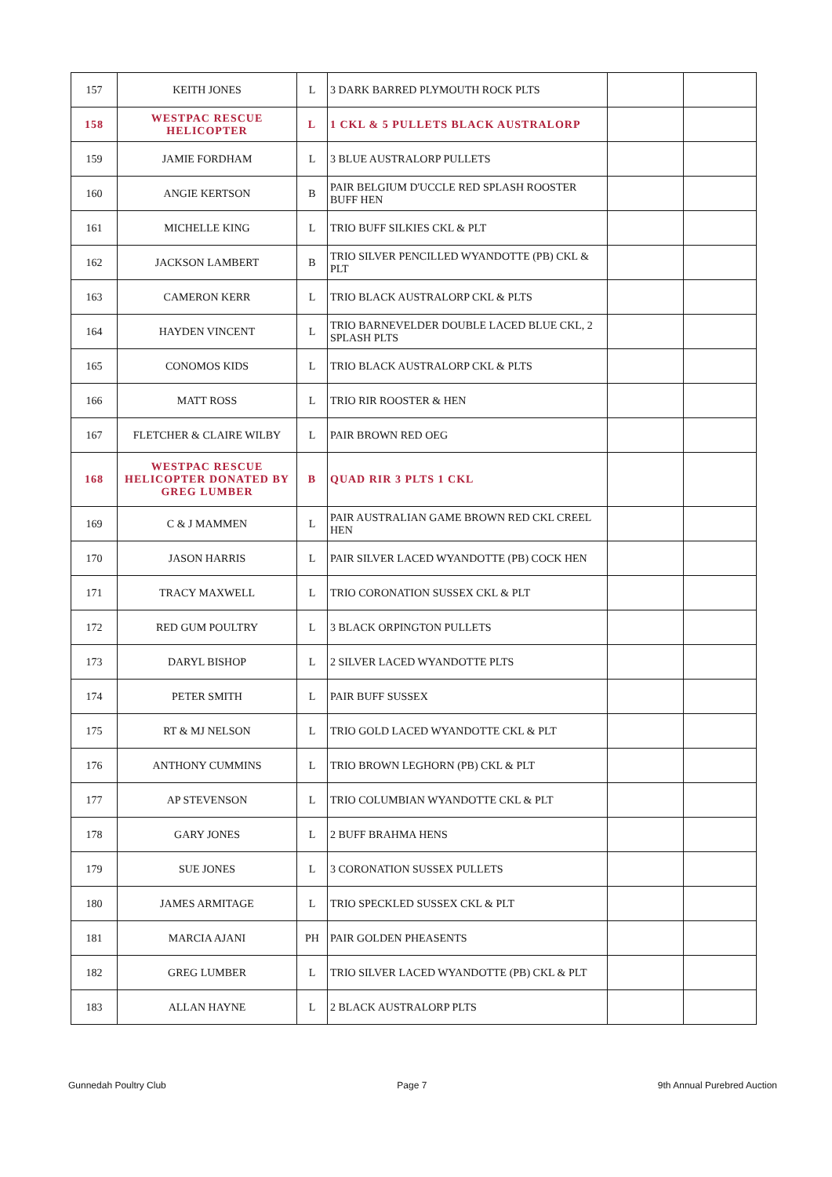| 157 | KEITH JONES | L | 3 DARK BARRED PLYMOUTH ROCK PLTS | | |
| 158 | WESTPAC RESCUE HELICOPTER | L | 1 CKL & 5 PULLETS BLACK AUSTRALORP | | |
| 159 | JAMIE FORDHAM | L | 3 BLUE AUSTRALORP PULLETS | | |
| 160 | ANGIE KERTSON | B | PAIR BELGIUM D'UCCLE RED SPLASH ROOSTER BUFF HEN | | |
| 161 | MICHELLE KING | L | TRIO BUFF SILKIES CKL & PLT | | |
| 162 | JACKSON LAMBERT | B | TRIO SILVER PENCILLED WYANDOTTE (PB) CKL & PLT | | |
| 163 | CAMERON KERR | L | TRIO BLACK AUSTRALORP CKL & PLTS | | |
| 164 | HAYDEN VINCENT | L | TRIO BARNEVELDER DOUBLE LACED BLUE CKL, 2 SPLASH PLTS | | |
| 165 | CONOMOS KIDS | L | TRIO BLACK AUSTRALORP CKL & PLTS | | |
| 166 | MATT ROSS | L | TRIO RIR ROOSTER & HEN | | |
| 167 | FLETCHER & CLAIRE WILBY | L | PAIR BROWN RED OEG | | |
| 168 | WESTPAC RESCUE HELICOPTER DONATED BY GREG LUMBER | B | QUAD RIR 3 PLTS 1 CKL | | |
| 169 | C & J MAMMEN | L | PAIR AUSTRALIAN GAME BROWN RED CKL CREEL HEN | | |
| 170 | JASON HARRIS | L | PAIR SILVER LACED WYANDOTTE (PB) COCK HEN | | |
| 171 | TRACY MAXWELL | L | TRIO CORONATION SUSSEX CKL & PLT | | |
| 172 | RED GUM POULTRY | L | 3 BLACK ORPINGTON PULLETS | | |
| 173 | DARYL BISHOP | L | 2 SILVER LACED WYANDOTTE PLTS | | |
| 174 | PETER SMITH | L | PAIR BUFF SUSSEX | | |
| 175 | RT & MJ NELSON | L | TRIO GOLD LACED WYANDOTTE CKL & PLT | | |
| 176 | ANTHONY CUMMINS | L | TRIO BROWN LEGHORN (PB) CKL & PLT | | |
| 177 | AP STEVENSON | L | TRIO COLUMBIAN WYANDOTTE CKL & PLT | | |
| 178 | GARY JONES | L | 2 BUFF BRAHMA HENS | | |
| 179 | SUE JONES | L | 3 CORONATION SUSSEX PULLETS | | |
| 180 | JAMES ARMITAGE | L | TRIO SPECKLED SUSSEX CKL & PLT | | |
| 181 | MARCIA AJANI | PH | PAIR GOLDEN PHEASENTS | | |
| 182 | GREG LUMBER | L | TRIO SILVER LACED WYANDOTTE (PB) CKL & PLT | | |
| 183 | ALLAN HAYNE | L | 2 BLACK AUSTRALORP PLTS | | |
Gunnedah Poultry Club Page 7 9th Annual Purebred Auction